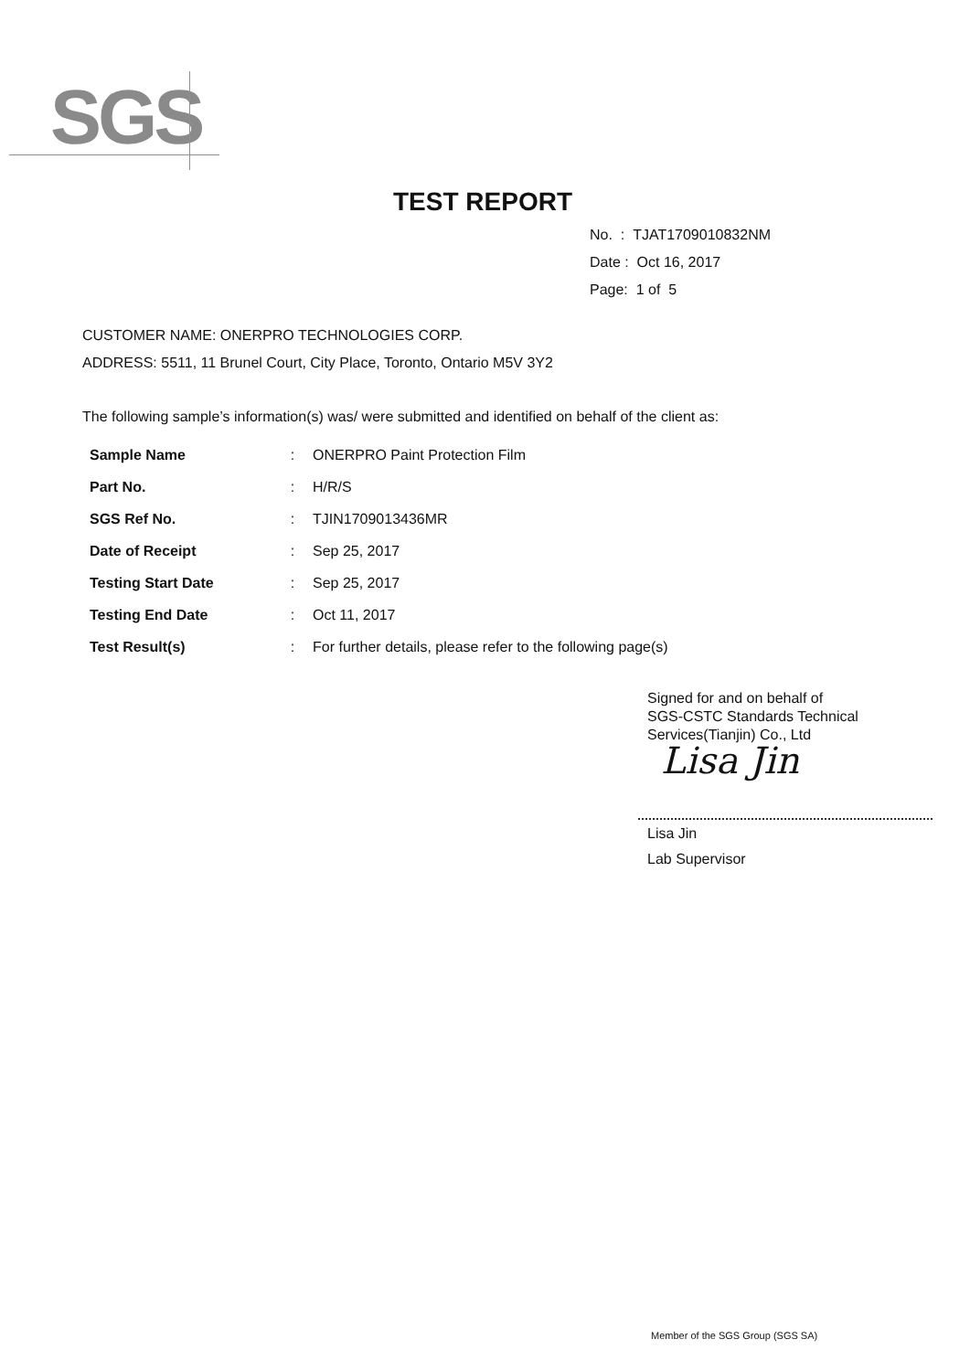SGS
TEST REPORT
No. : TJAT1709010832NM
Date : Oct 16, 2017
Page: 1 of 5
CUSTOMER NAME: ONERPRO TECHNOLOGIES CORP.
ADDRESS: 5511, 11 Brunel Court, City Place, Toronto, Ontario M5V 3Y2
The following sample’s information(s) was/ were submitted and identified on behalf of the client as:
| Sample Name | : | ONERPRO Paint Protection Film |
| Part No. | : | H/R/S |
| SGS Ref No. | : | TJIN1709013436MR |
| Date of Receipt | : | Sep 25, 2017 |
| Testing Start Date | : | Sep 25, 2017 |
| Testing End Date | : | Oct 11, 2017 |
| Test Result(s) | : | For further details, please refer to the following page(s) |
Signed for and on behalf of
SGS-CSTC Standards Technical
Services(Tianjin) Co., Ltd
Lisa Jin
Lisa Jin
Lab Supervisor
Member of the SGS Group (SGS SA)